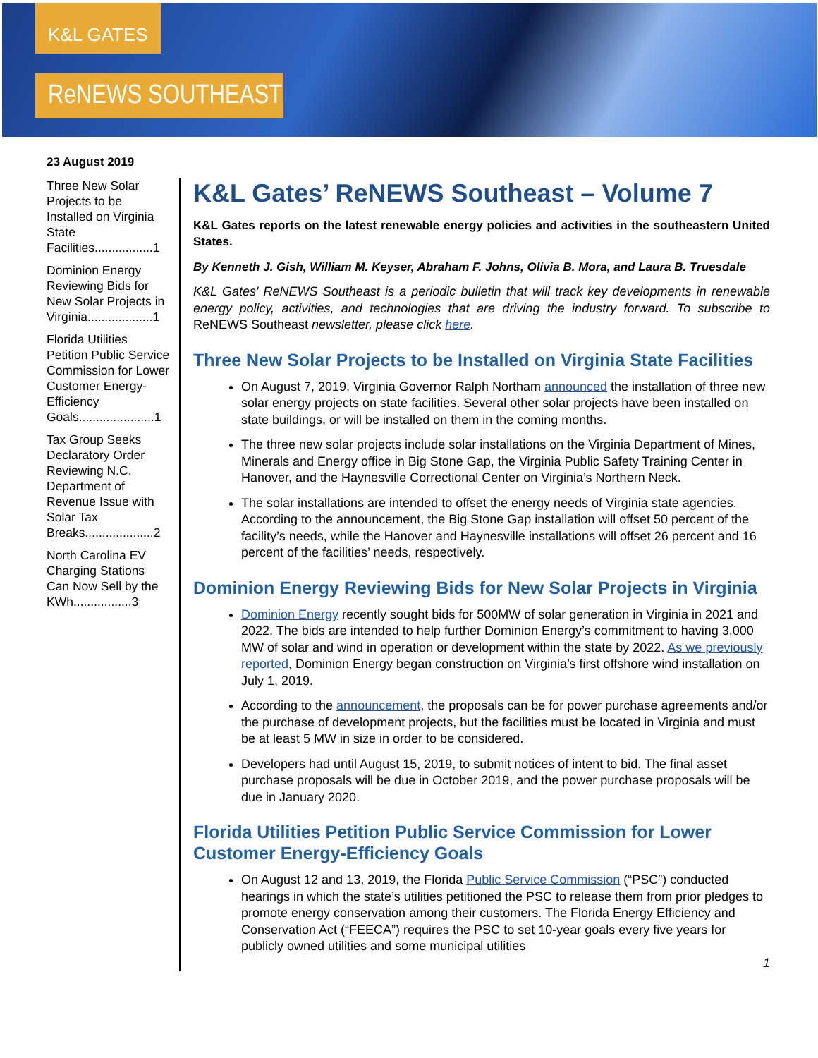K&L GATES
ReNEWS SOUTHEAST
23 August 2019
Three New Solar Projects to be Installed on Virginia State Facilities.................1
Dominion Energy Reviewing Bids for New Solar Projects in Virginia...................1
Florida Utilities Petition Public Service Commission for Lower Customer Energy-Efficiency Goals......................1
Tax Group Seeks Declaratory Order Reviewing N.C. Department of Revenue Issue with Solar Tax Breaks....................2
North Carolina EV Charging Stations Can Now Sell by the KWh.................3
K&L Gates’ ReNEWS Southeast – Volume 7
K&L Gates reports on the latest renewable energy policies and activities in the southeastern United States.
By Kenneth J. Gish, William M. Keyser, Abraham F. Johns, Olivia B. Mora, and Laura B. Truesdale
K&L Gates' ReNEWS Southeast is a periodic bulletin that will track key developments in renewable energy policy, activities, and technologies that are driving the industry forward. To subscribe to ReNEWS Southeast newsletter, please click here.
Three New Solar Projects to be Installed on Virginia State Facilities
On August 7, 2019, Virginia Governor Ralph Northam announced the installation of three new solar energy projects on state facilities. Several other solar projects have been installed on state buildings, or will be installed on them in the coming months.
The three new solar projects include solar installations on the Virginia Department of Mines, Minerals and Energy office in Big Stone Gap, the Virginia Public Safety Training Center in Hanover, and the Haynesville Correctional Center on Virginia’s Northern Neck.
The solar installations are intended to offset the energy needs of Virginia state agencies. According to the announcement, the Big Stone Gap installation will offset 50 percent of the facility’s needs, while the Hanover and Haynesville installations will offset 26 percent and 16 percent of the facilities’ needs, respectively.
Dominion Energy Reviewing Bids for New Solar Projects in Virginia
Dominion Energy recently sought bids for 500MW of solar generation in Virginia in 2021 and 2022. The bids are intended to help further Dominion Energy’s commitment to having 3,000 MW of solar and wind in operation or development within the state by 2022. As we previously reported, Dominion Energy began construction on Virginia’s first offshore wind installation on July 1, 2019.
According to the announcement, the proposals can be for power purchase agreements and/or the purchase of development projects, but the facilities must be located in Virginia and must be at least 5 MW in size in order to be considered.
Developers had until August 15, 2019, to submit notices of intent to bid. The final asset purchase proposals will be due in October 2019, and the power purchase proposals will be due in January 2020.
Florida Utilities Petition Public Service Commission for Lower Customer Energy-Efficiency Goals
On August 12 and 13, 2019, the Florida Public Service Commission (“PSC”) conducted hearings in which the state’s utilities petitioned the PSC to release them from prior pledges to promote energy conservation among their customers. The Florida Energy Efficiency and Conservation Act (“FEECA”) requires the PSC to set 10-year goals every five years for publicly owned utilities and some municipal utilities
1